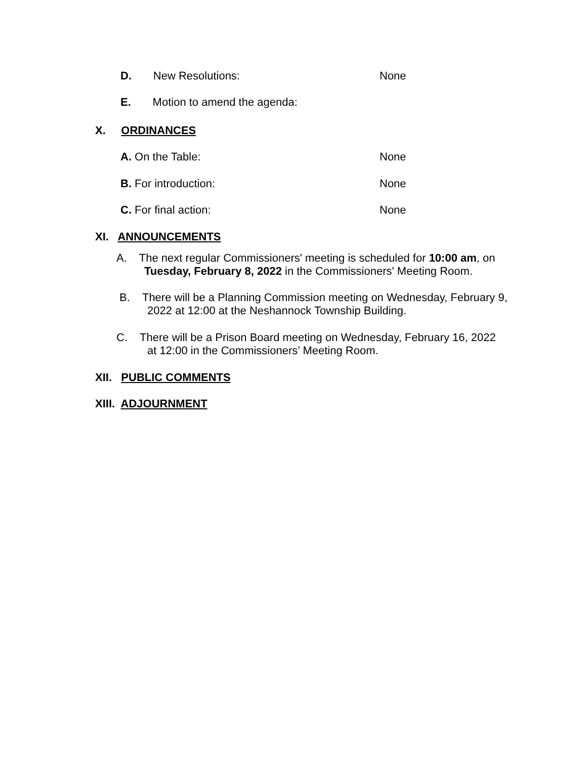D. New Resolutions: None
E. Motion to amend the agenda:
X. ORDINANCES
A. On the Table: None
B. For introduction: None
C. For final action: None
XI. ANNOUNCEMENTS
A. The next regular Commissioners' meeting is scheduled for 10:00 am, on
Tuesday, February 8, 2022 in the Commissioners' Meeting Room.
B. There will be a Planning Commission meeting on Wednesday, February 9,
2022 at 12:00 at the Neshannock Township Building.
C. There will be a Prison Board meeting on Wednesday, February 16, 2022
at 12:00 in the Commissioners’ Meeting Room.
XII. PUBLIC COMMENTS
XIII. ADJOURNMENT